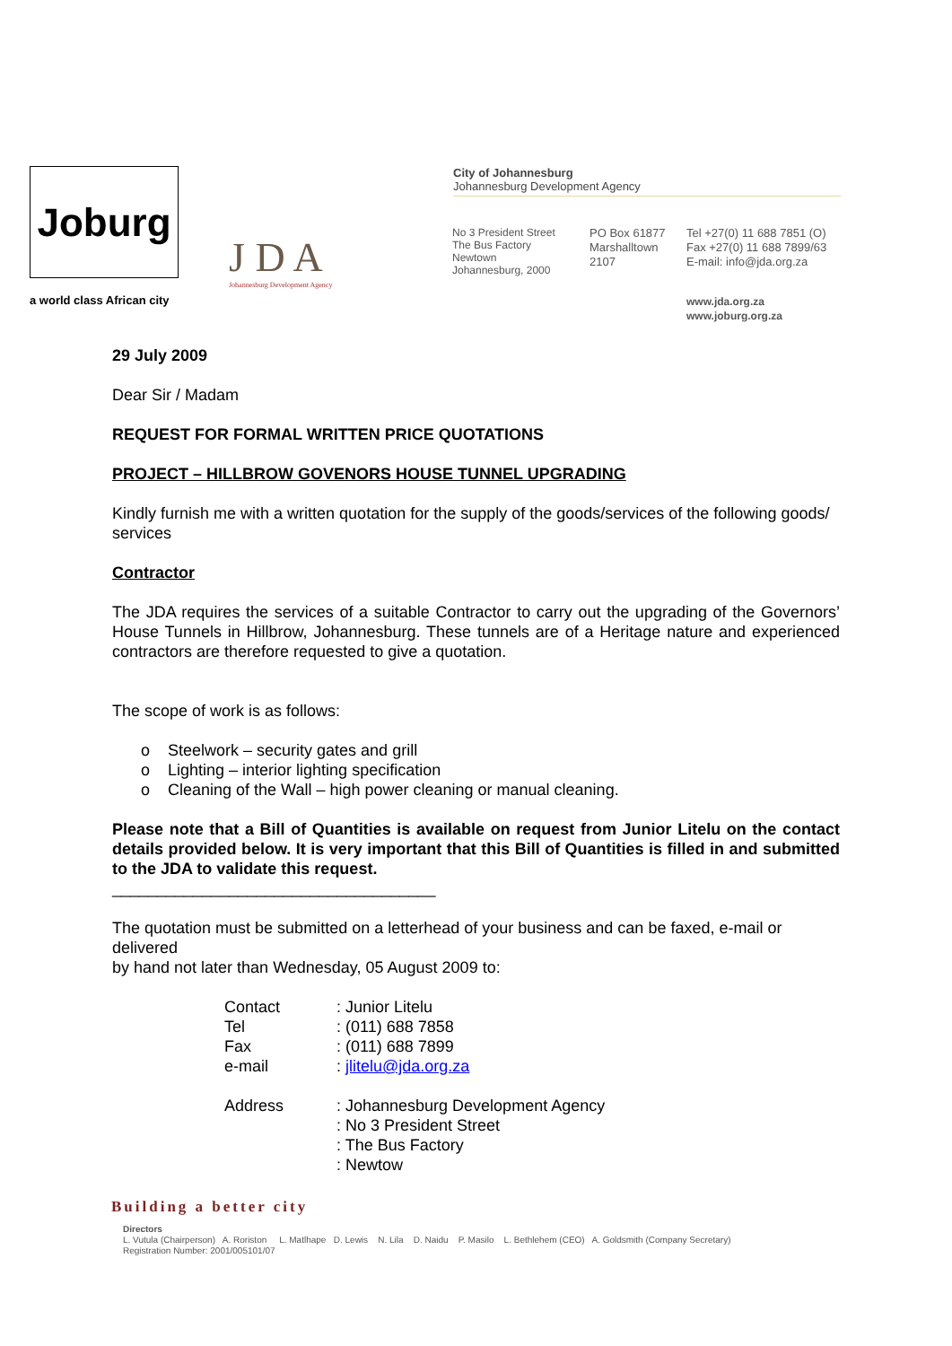Joburg
a world class African city
J D A
Johannesburg Development Agency
City of Johannesburg
Johannesburg Development Agency
No 3 President Street
The Bus Factory
Newtown
Johannesburg, 2000
PO Box 61877
Marshalltown
2107
Tel +27(0) 11 688 7851 (O)
Fax +27(0) 11 688 7899/63
E-mail: info@jda.org.za
www.jda.org.za
www.joburg.org.za
29 July 2009
Dear Sir / Madam
REQUEST FOR FORMAL WRITTEN PRICE QUOTATIONS
PROJECT – HILLBROW GOVENORS HOUSE TUNNEL UPGRADING
Kindly furnish me with a written quotation for the supply of the goods/services of the following goods/ services
Contractor
The JDA requires the services of a suitable Contractor to carry out the upgrading of the Governors’ House Tunnels in Hillbrow, Johannesburg. These tunnels are of a Heritage nature and experienced contractors are therefore requested to give a quotation.
The scope of work is as follows:
o Steelwork – security gates and grill
o Lighting – interior lighting specification
o Cleaning of the Wall – high power cleaning or manual cleaning.
Please note that a Bill of Quantities is available on request from Junior Litelu on the contact details provided below. It is very important that this Bill of Quantities is filled in and submitted to the JDA to validate this request.
____________________________________
The quotation must be submitted on a letterhead of your business and can be faxed, e-mail or delivered
by hand not later than Wednesday, 05 August 2009 to:
| Contact | : Junior Litelu |
| Tel | : (011) 688 7858 |
| Fax | : (011) 688 7899 |
| e-mail | : jlitelu@jda.org.za |
| Address | : Johannesburg Development Agency : No 3 President Street : The Bus Factory : Newtow |
Building a better city
Directors
L. Vutula (Chairperson) A. Roriston L. Matlhape D. Lewis N. Lila D. Naidu P. Masilo L. Bethlehem (CEO) A. Goldsmith (Company Secretary)
Registration Number: 2001/005101/07